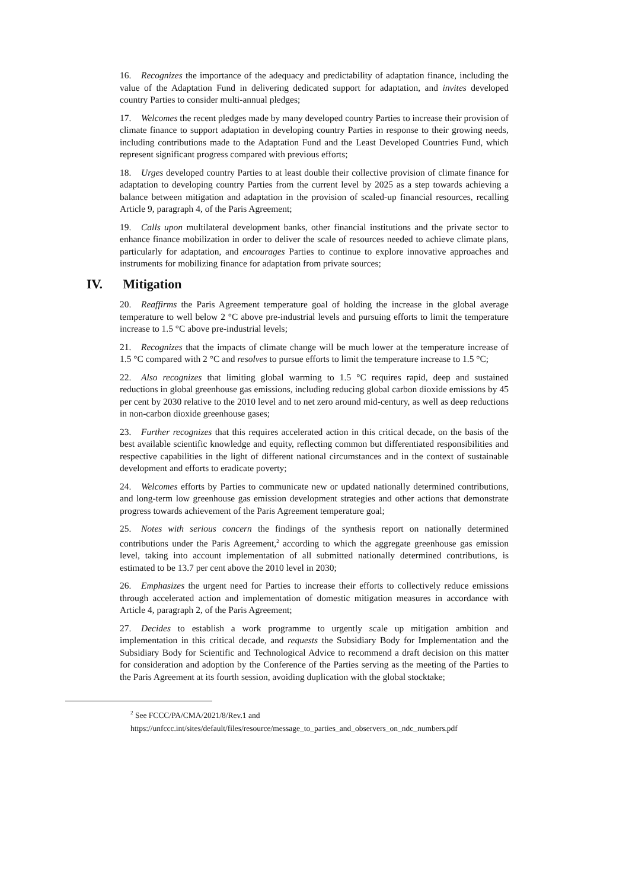16. Recognizes the importance of the adequacy and predictability of adaptation finance, including the value of the Adaptation Fund in delivering dedicated support for adaptation, and invites developed country Parties to consider multi-annual pledges;
17. Welcomes the recent pledges made by many developed country Parties to increase their provision of climate finance to support adaptation in developing country Parties in response to their growing needs, including contributions made to the Adaptation Fund and the Least Developed Countries Fund, which represent significant progress compared with previous efforts;
18. Urges developed country Parties to at least double their collective provision of climate finance for adaptation to developing country Parties from the current level by 2025 as a step towards achieving a balance between mitigation and adaptation in the provision of scaled-up financial resources, recalling Article 9, paragraph 4, of the Paris Agreement;
19. Calls upon multilateral development banks, other financial institutions and the private sector to enhance finance mobilization in order to deliver the scale of resources needed to achieve climate plans, particularly for adaptation, and encourages Parties to continue to explore innovative approaches and instruments for mobilizing finance for adaptation from private sources;
IV. Mitigation
20. Reaffirms the Paris Agreement temperature goal of holding the increase in the global average temperature to well below 2 °C above pre-industrial levels and pursuing efforts to limit the temperature increase to 1.5 °C above pre-industrial levels;
21. Recognizes that the impacts of climate change will be much lower at the temperature increase of 1.5 °C compared with 2 °C and resolves to pursue efforts to limit the temperature increase to 1.5 °C;
22. Also recognizes that limiting global warming to 1.5 °C requires rapid, deep and sustained reductions in global greenhouse gas emissions, including reducing global carbon dioxide emissions by 45 per cent by 2030 relative to the 2010 level and to net zero around mid-century, as well as deep reductions in non-carbon dioxide greenhouse gases;
23. Further recognizes that this requires accelerated action in this critical decade, on the basis of the best available scientific knowledge and equity, reflecting common but differentiated responsibilities and respective capabilities in the light of different national circumstances and in the context of sustainable development and efforts to eradicate poverty;
24. Welcomes efforts by Parties to communicate new or updated nationally determined contributions, and long-term low greenhouse gas emission development strategies and other actions that demonstrate progress towards achievement of the Paris Agreement temperature goal;
25. Notes with serious concern the findings of the synthesis report on nationally determined contributions under the Paris Agreement,<sup>2</sup> according to which the aggregate greenhouse gas emission level, taking into account implementation of all submitted nationally determined contributions, is estimated to be 13.7 per cent above the 2010 level in 2030;
26. Emphasizes the urgent need for Parties to increase their efforts to collectively reduce emissions through accelerated action and implementation of domestic mitigation measures in accordance with Article 4, paragraph 2, of the Paris Agreement;
27. Decides to establish a work programme to urgently scale up mitigation ambition and implementation in this critical decade, and requests the Subsidiary Body for Implementation and the Subsidiary Body for Scientific and Technological Advice to recommend a draft decision on this matter for consideration and adoption by the Conference of the Parties serving as the meeting of the Parties to the Paris Agreement at its fourth session, avoiding duplication with the global stocktake;
<sup>2</sup> See FCCC/PA/CMA/2021/8/Rev.1 and
https://unfccc.int/sites/default/files/resource/message_to_parties_and_observers_on_ndc_numbers.pdf